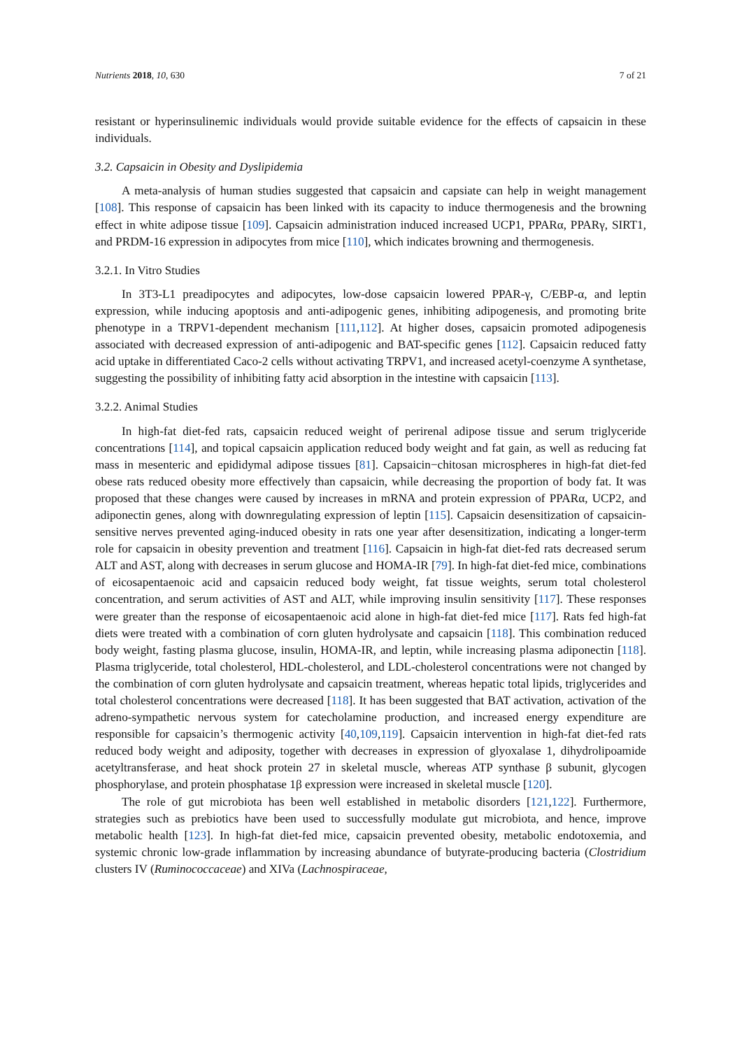Nutrients 2018, 10, 630 7 of 21
resistant or hyperinsulinemic individuals would provide suitable evidence for the effects of capsaicin in these individuals.
3.2. Capsaicin in Obesity and Dyslipidemia
A meta-analysis of human studies suggested that capsaicin and capsiate can help in weight management [108]. This response of capsaicin has been linked with its capacity to induce thermogenesis and the browning effect in white adipose tissue [109]. Capsaicin administration induced increased UCP1, PPARα, PPARγ, SIRT1, and PRDM-16 expression in adipocytes from mice [110], which indicates browning and thermogenesis.
3.2.1. In Vitro Studies
In 3T3-L1 preadipocytes and adipocytes, low-dose capsaicin lowered PPAR-γ, C/EBP-α, and leptin expression, while inducing apoptosis and anti-adipogenic genes, inhibiting adipogenesis, and promoting brite phenotype in a TRPV1-dependent mechanism [111,112]. At higher doses, capsaicin promoted adipogenesis associated with decreased expression of anti-adipogenic and BAT-specific genes [112]. Capsaicin reduced fatty acid uptake in differentiated Caco-2 cells without activating TRPV1, and increased acetyl-coenzyme A synthetase, suggesting the possibility of inhibiting fatty acid absorption in the intestine with capsaicin [113].
3.2.2. Animal Studies
In high-fat diet-fed rats, capsaicin reduced weight of perirenal adipose tissue and serum triglyceride concentrations [114], and topical capsaicin application reduced body weight and fat gain, as well as reducing fat mass in mesenteric and epididymal adipose tissues [81]. Capsaicin−chitosan microspheres in high-fat diet-fed obese rats reduced obesity more effectively than capsaicin, while decreasing the proportion of body fat. It was proposed that these changes were caused by increases in mRNA and protein expression of PPARα, UCP2, and adiponectin genes, along with downregulating expression of leptin [115]. Capsaicin desensitization of capsaicin-sensitive nerves prevented aging-induced obesity in rats one year after desensitization, indicating a longer-term role for capsaicin in obesity prevention and treatment [116]. Capsaicin in high-fat diet-fed rats decreased serum ALT and AST, along with decreases in serum glucose and HOMA-IR [79]. In high-fat diet-fed mice, combinations of eicosapentaenoic acid and capsaicin reduced body weight, fat tissue weights, serum total cholesterol concentration, and serum activities of AST and ALT, while improving insulin sensitivity [117]. These responses were greater than the response of eicosapentaenoic acid alone in high-fat diet-fed mice [117]. Rats fed high-fat diets were treated with a combination of corn gluten hydrolysate and capsaicin [118]. This combination reduced body weight, fasting plasma glucose, insulin, HOMA-IR, and leptin, while increasing plasma adiponectin [118]. Plasma triglyceride, total cholesterol, HDL-cholesterol, and LDL-cholesterol concentrations were not changed by the combination of corn gluten hydrolysate and capsaicin treatment, whereas hepatic total lipids, triglycerides and total cholesterol concentrations were decreased [118]. It has been suggested that BAT activation, activation of the adreno-sympathetic nervous system for catecholamine production, and increased energy expenditure are responsible for capsaicin’s thermogenic activity [40,109,119]. Capsaicin intervention in high-fat diet-fed rats reduced body weight and adiposity, together with decreases in expression of glyoxalase 1, dihydrolipoamide acetyltransferase, and heat shock protein 27 in skeletal muscle, whereas ATP synthase β subunit, glycogen phosphorylase, and protein phosphatase 1β expression were increased in skeletal muscle [120].
The role of gut microbiota has been well established in metabolic disorders [121,122]. Furthermore, strategies such as prebiotics have been used to successfully modulate gut microbiota, and hence, improve metabolic health [123]. In high-fat diet-fed mice, capsaicin prevented obesity, metabolic endotoxemia, and systemic chronic low-grade inflammation by increasing abundance of butyrate-producing bacteria (Clostridium clusters IV (Ruminococcaceae) and XIVa (Lachnospiraceae,